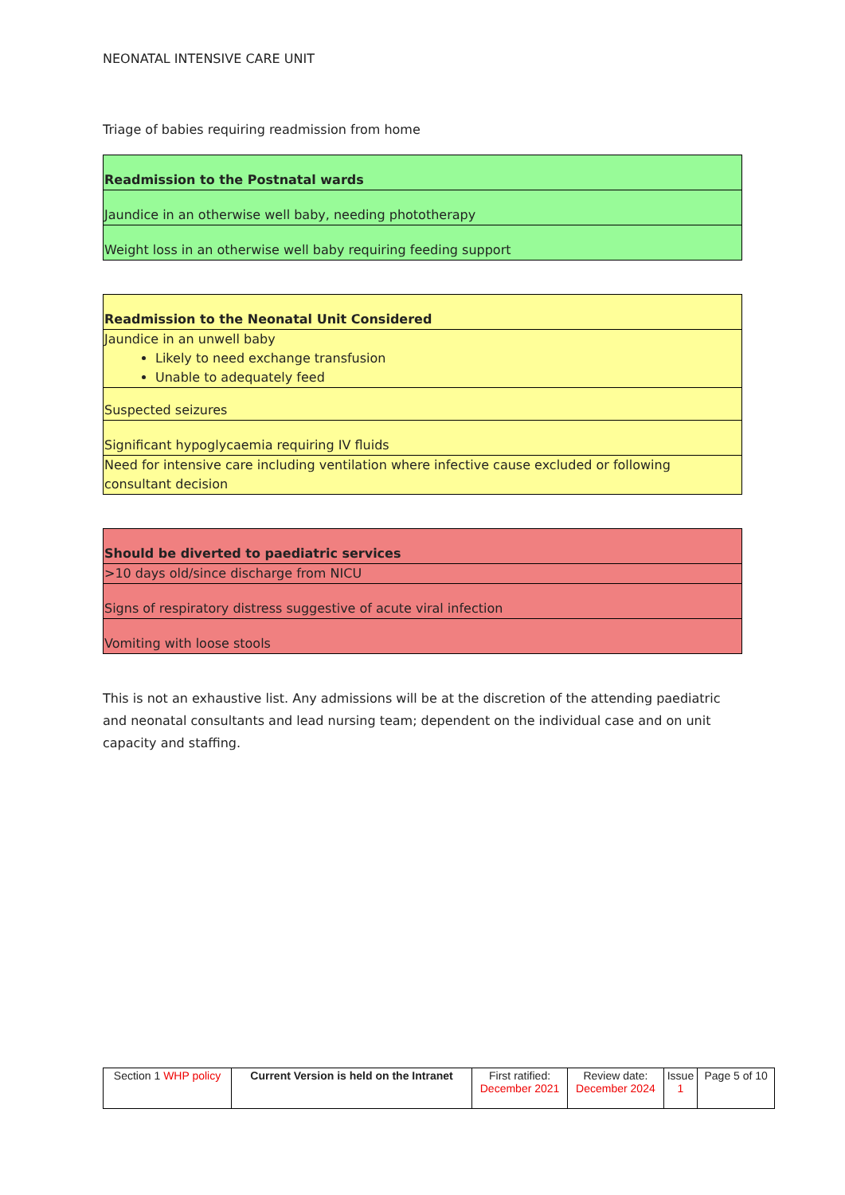NEONATAL INTENSIVE CARE UNIT
Triage of babies requiring readmission from home
| Readmission to the Postnatal wards |
| Jaundice in an otherwise well baby, needing phototherapy |
| Weight loss in an otherwise well baby requiring feeding support |
| Readmission to the Neonatal Unit Considered |
| Jaundice in an unwell baby Likely to need exchange transfusion Unable to adequately feed |
| Suspected seizures |
| Significant hypoglycaemia requiring IV fluids |
| Need for intensive care including ventilation where infective cause excluded or following consultant decision |
| Should be diverted to paediatric services |
| >10 days old/since discharge from NICU |
| Signs of respiratory distress suggestive of acute viral infection |
| Vomiting with loose stools |
This is not an exhaustive list. Any admissions will be at the discretion of the attending paediatric and neonatal consultants and lead nursing team; dependent on the individual case and on unit capacity and staffing.
| Section 1 WHP policy | Current Version is held on the Intranet | First ratified: December 2021 | Review date: December 2024 | Issue 1 | Page 5 of 10 |